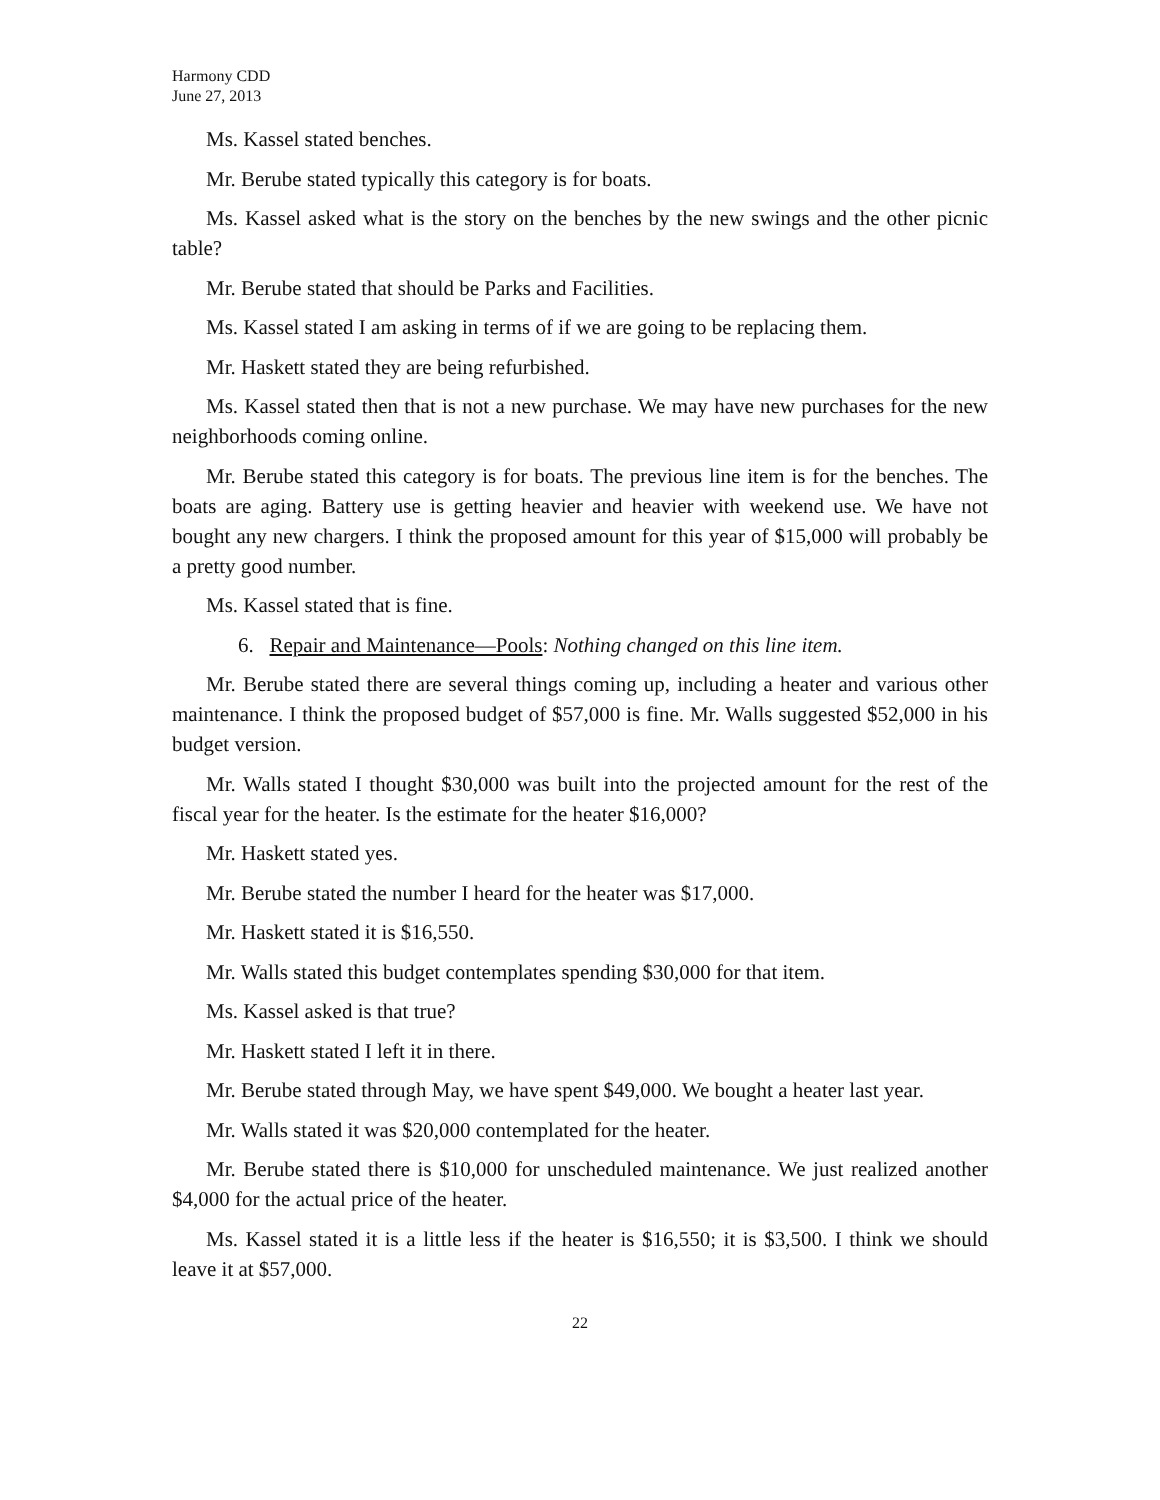Harmony CDD
June 27, 2013
Ms. Kassel stated benches.
Mr. Berube stated typically this category is for boats.
Ms. Kassel asked what is the story on the benches by the new swings and the other picnic table?
Mr. Berube stated that should be Parks and Facilities.
Ms. Kassel stated I am asking in terms of if we are going to be replacing them.
Mr. Haskett stated they are being refurbished.
Ms. Kassel stated then that is not a new purchase. We may have new purchases for the new neighborhoods coming online.
Mr. Berube stated this category is for boats. The previous line item is for the benches. The boats are aging. Battery use is getting heavier and heavier with weekend use. We have not bought any new chargers. I think the proposed amount for this year of $15,000 will probably be a pretty good number.
Ms. Kassel stated that is fine.
6. Repair and Maintenance—Pools: Nothing changed on this line item.
Mr. Berube stated there are several things coming up, including a heater and various other maintenance. I think the proposed budget of $57,000 is fine. Mr. Walls suggested $52,000 in his budget version.
Mr. Walls stated I thought $30,000 was built into the projected amount for the rest of the fiscal year for the heater. Is the estimate for the heater $16,000?
Mr. Haskett stated yes.
Mr. Berube stated the number I heard for the heater was $17,000.
Mr. Haskett stated it is $16,550.
Mr. Walls stated this budget contemplates spending $30,000 for that item.
Ms. Kassel asked is that true?
Mr. Haskett stated I left it in there.
Mr. Berube stated through May, we have spent $49,000. We bought a heater last year.
Mr. Walls stated it was $20,000 contemplated for the heater.
Mr. Berube stated there is $10,000 for unscheduled maintenance. We just realized another $4,000 for the actual price of the heater.
Ms. Kassel stated it is a little less if the heater is $16,550; it is $3,500. I think we should leave it at $57,000.
22